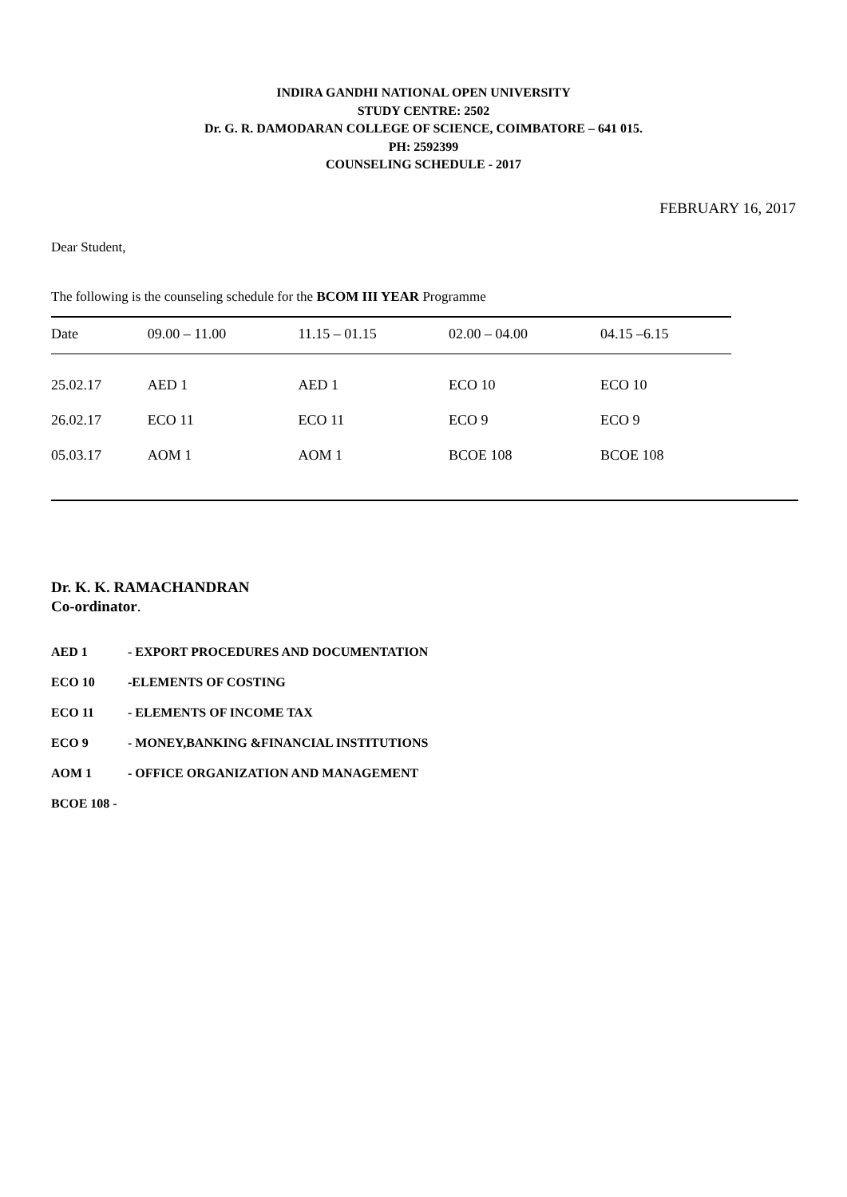INDIRA GANDHI NATIONAL OPEN UNIVERSITY
STUDY CENTRE: 2502
Dr. G. R. DAMODARAN COLLEGE OF SCIENCE, COIMBATORE – 641 015.
PH: 2592399
COUNSELING SCHEDULE - 2017
FEBRUARY 16, 2017
Dear Student,
The following is the counseling schedule for the BCOM III YEAR Programme
| Date | 09.00 – 11.00 | 11.15 – 01.15 | 02.00 – 04.00 | 04.15 –6.15 |
| --- | --- | --- | --- | --- |
| 25.02.17 | AED 1 | AED 1 | ECO 10 | ECO 10 |
| 26.02.17 | ECO 11 | ECO 11 | ECO 9 | ECO 9 |
| 05.03.17 | AOM 1 | AOM 1 | BCOE 108 | BCOE 108 |
Dr. K. K. RAMACHANDRAN
Co-ordinator.
AED 1 - EXPORT PROCEDURES AND DOCUMENTATION
ECO 10 -ELEMENTS OF COSTING
ECO 11 - ELEMENTS OF INCOME TAX
ECO 9 - MONEY,BANKING &FINANCIAL INSTITUTIONS
AOM 1 - OFFICE ORGANIZATION AND MANAGEMENT
BCOE 108 -